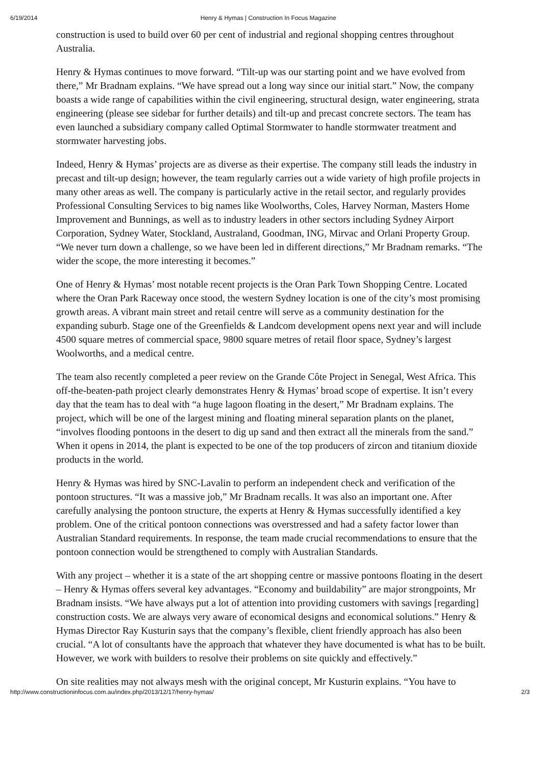6/19/2014 Henry & Hymas | Construction In Focus Magazine
construction is used to build over 60 per cent of industrial and regional shopping centres throughout Australia.
Henry & Hymas continues to move forward. “Tilt-up was our starting point and we have evolved from there,” Mr Bradnam explains. “We have spread out a long way since our initial start.” Now, the company boasts a wide range of capabilities within the civil engineering, structural design, water engineering, strata engineering (please see sidebar for further details) and tilt-up and precast concrete sectors. The team has even launched a subsidiary company called Optimal Stormwater to handle stormwater treatment and stormwater harvesting jobs.
Indeed, Henry & Hymas’ projects are as diverse as their expertise. The company still leads the industry in precast and tilt-up design; however, the team regularly carries out a wide variety of high profile projects in many other areas as well. The company is particularly active in the retail sector, and regularly provides Professional Consulting Services to big names like Woolworths, Coles, Harvey Norman, Masters Home Improvement and Bunnings, as well as to industry leaders in other sectors including Sydney Airport Corporation, Sydney Water, Stockland, Australand, Goodman, ING, Mirvac and Orlani Property Group. “We never turn down a challenge, so we have been led in different directions,” Mr Bradnam remarks. “The wider the scope, the more interesting it becomes.”
One of Henry & Hymas’ most notable recent projects is the Oran Park Town Shopping Centre. Located where the Oran Park Raceway once stood, the western Sydney location is one of the city’s most promising growth areas. A vibrant main street and retail centre will serve as a community destination for the expanding suburb. Stage one of the Greenfields & Landcom development opens next year and will include 4500 square metres of commercial space, 9800 square metres of retail floor space, Sydney’s largest Woolworths, and a medical centre.
The team also recently completed a peer review on the Grande Côte Project in Senegal, West Africa. This off-the-beaten-path project clearly demonstrates Henry & Hymas’ broad scope of expertise. It isn’t every day that the team has to deal with “a huge lagoon floating in the desert,” Mr Bradnam explains. The project, which will be one of the largest mining and floating mineral separation plants on the planet, “involves flooding pontoons in the desert to dig up sand and then extract all the minerals from the sand.” When it opens in 2014, the plant is expected to be one of the top producers of zircon and titanium dioxide products in the world.
Henry & Hymas was hired by SNC-Lavalin to perform an independent check and verification of the pontoon structures. “It was a massive job,” Mr Bradnam recalls. It was also an important one. After carefully analysing the pontoon structure, the experts at Henry & Hymas successfully identified a key problem. One of the critical pontoon connections was overstressed and had a safety factor lower than Australian Standard requirements. In response, the team made crucial recommendations to ensure that the pontoon connection would be strengthened to comply with Australian Standards.
With any project – whether it is a state of the art shopping centre or massive pontoons floating in the desert – Henry & Hymas offers several key advantages. “Economy and buildability” are major strongpoints, Mr Bradnam insists. “We have always put a lot of attention into providing customers with savings [regarding] construction costs. We are always very aware of economical designs and economical solutions.” Henry & Hymas Director Ray Kusturin says that the company’s flexible, client friendly approach has also been crucial. “A lot of consultants have the approach that whatever they have documented is what has to be built. However, we work with builders to resolve their problems on site quickly and effectively.”
On site realities may not always mesh with the original concept, Mr Kusturin explains. “You have to
http://www.constructioninfocus.com.au/index.php/2013/12/17/henry-hymas/ 2/3